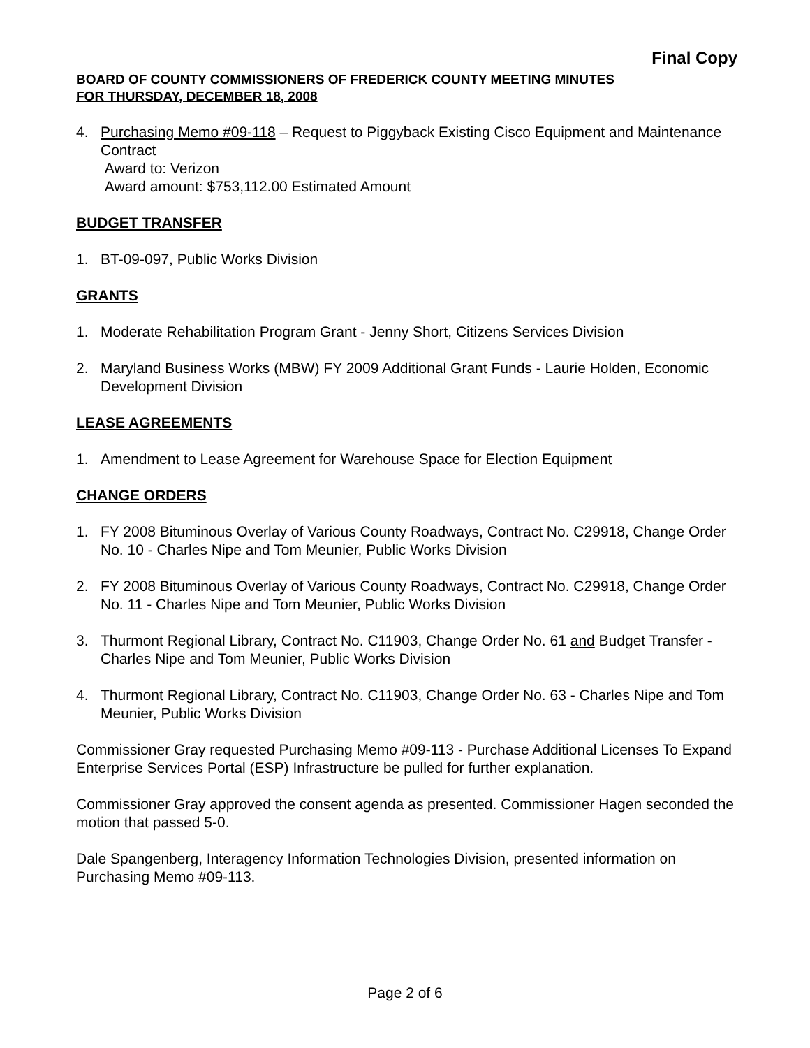Final Copy
BOARD OF COUNTY COMMISSIONERS OF FREDERICK COUNTY MEETING MINUTES
FOR THURSDAY, DECEMBER 18, 2008
4. Purchasing Memo #09-118 – Request to Piggyback Existing Cisco Equipment and Maintenance Contract
Award to: Verizon
Award amount: $753,112.00 Estimated Amount
BUDGET TRANSFER
1. BT-09-097, Public Works Division
GRANTS
1. Moderate Rehabilitation Program Grant - Jenny Short, Citizens Services Division
2. Maryland Business Works (MBW) FY 2009 Additional Grant Funds - Laurie Holden, Economic Development Division
LEASE AGREEMENTS
1. Amendment to Lease Agreement for Warehouse Space for Election Equipment
CHANGE ORDERS
1. FY 2008 Bituminous Overlay of Various County Roadways, Contract No. C29918, Change Order No. 10 - Charles Nipe and Tom Meunier, Public Works Division
2. FY 2008 Bituminous Overlay of Various County Roadways, Contract No. C29918, Change Order No. 11 - Charles Nipe and Tom Meunier, Public Works Division
3. Thurmont Regional Library, Contract No. C11903, Change Order No. 61 and Budget Transfer - Charles Nipe and Tom Meunier, Public Works Division
4. Thurmont Regional Library, Contract No. C11903, Change Order No. 63 - Charles Nipe and Tom Meunier, Public Works Division
Commissioner Gray requested Purchasing Memo #09-113 - Purchase Additional Licenses To Expand Enterprise Services Portal (ESP) Infrastructure be pulled for further explanation.
Commissioner Gray approved the consent agenda as presented. Commissioner Hagen seconded the motion that passed 5-0.
Dale Spangenberg, Interagency Information Technologies Division, presented information on Purchasing Memo #09-113.
Page 2 of 6